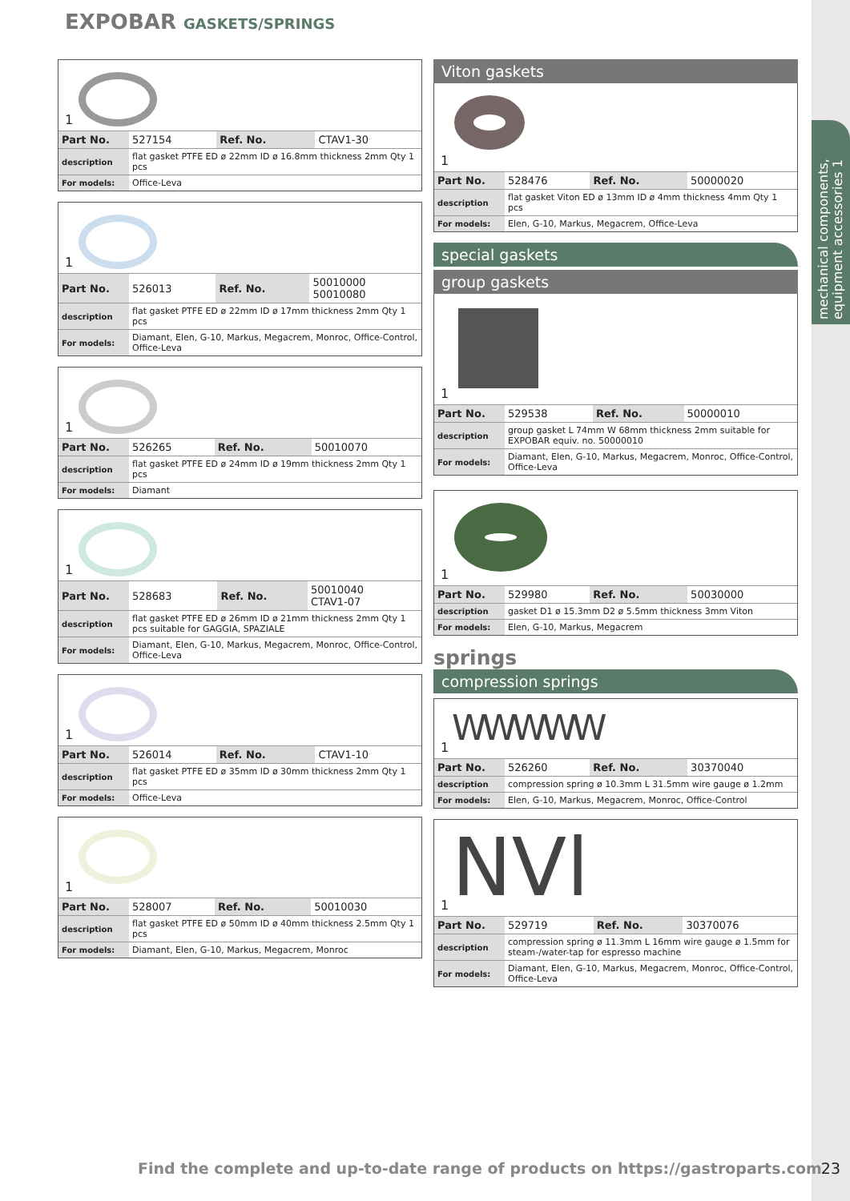EXPOBAR GASKETS/SPRINGS
mechanical components, equipment accessories 1
1
| Part No. | 527154 | Ref. No. | CTAV1-30 |
| description | flat gasket PTFE ED ø 22mm ID ø 16.8mm thickness 2mm Qty 1 pcs | | |
| For models: | Office-Leva | | |
1
| Part No. | 526013 | Ref. No. | 50010000 50010080 |
| description | flat gasket PTFE ED ø 22mm ID ø 17mm thickness 2mm Qty 1 pcs | | |
| For models: | Diamant, Elen, G-10, Markus, Megacrem, Monroc, Office-Control, Office-Leva | | |
1
| Part No. | 526265 | Ref. No. | 50010070 |
| description | flat gasket PTFE ED ø 24mm ID ø 19mm thickness 2mm Qty 1 pcs | | |
| For models: | Diamant | | |
1
| Part No. | 528683 | Ref. No. | 50010040 CTAV1-07 |
| description | flat gasket PTFE ED ø 26mm ID ø 21mm thickness 2mm Qty 1 pcs suitable for GAGGIA, SPAZIALE | | |
| For models: | Diamant, Elen, G-10, Markus, Megacrem, Monroc, Office-Control, Office-Leva | | |
1
| Part No. | 526014 | Ref. No. | CTAV1-10 |
| description | flat gasket PTFE ED ø 35mm ID ø 30mm thickness 2mm Qty 1 pcs | | |
| For models: | Office-Leva | | |
1
| Part No. | 528007 | Ref. No. | 50010030 |
| description | flat gasket PTFE ED ø 50mm ID ø 40mm thickness 2.5mm Qty 1 pcs | | |
| For models: | Diamant, Elen, G-10, Markus, Megacrem, Monroc | | |
Viton gaskets
1
| Part No. | 528476 | Ref. No. | 50000020 |
| description | flat gasket Viton ED ø 13mm ID ø 4mm thickness 4mm Qty 1 pcs | | |
| For models: | Elen, G-10, Markus, Megacrem, Office-Leva | | |
special gaskets
group gaskets
1
| Part No. | 529538 | Ref. No. | 50000010 |
| description | group gasket L 74mm W 68mm thickness 2mm suitable for EXPOBAR equiv. no. 50000010 | | |
| For models: | Diamant, Elen, G-10, Markus, Megacrem, Monroc, Office-Control, Office-Leva | | |
1
| Part No. | 529980 | Ref. No. | 50030000 |
| description | gasket D1 ø 15.3mm D2 ø 5.5mm thickness 3mm Viton | | |
| For models: | Elen, G-10, Markus, Megacrem | | |
springs
compression springs
WWWWW
1
| Part No. | 526260 | Ref. No. | 30370040 |
| description | compression spring ø 10.3mm L 31.5mm wire gauge ø 1.2mm | | |
| For models: | Elen, G-10, Markus, Megacrem, Monroc, Office-Control | | |
NVl
1
| Part No. | 529719 | Ref. No. | 30370076 |
| description | compression spring ø 11.3mm L 16mm wire gauge ø 1.5mm for steam-/water-tap for espresso machine | | |
| For models: | Diamant, Elen, G-10, Markus, Megacrem, Monroc, Office-Control, Office-Leva | | |
Find the complete and up-to-date range of products on https://gastroparts.com
23